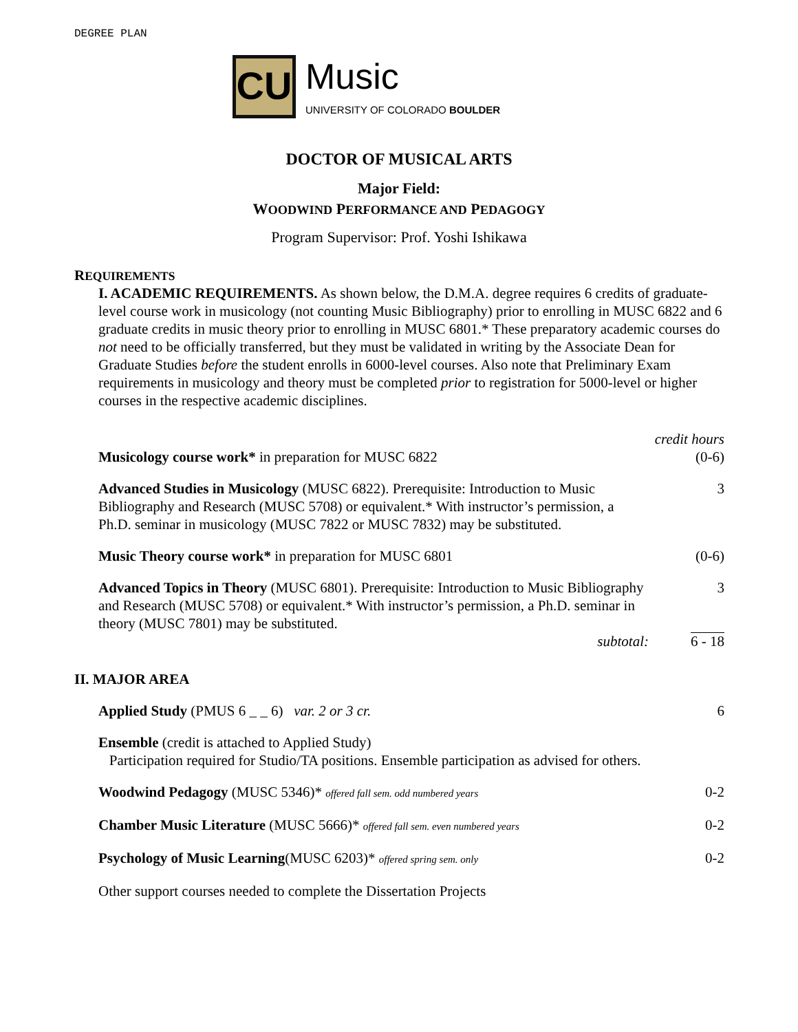DEGREE PLAN
CU
Music
UNIVERSITY OF COLORADO BOULDER
DOCTOR OF MUSICAL ARTS
Major Field:
WOODWIND PERFORMANCE AND PEDAGOGY
Program Supervisor: Prof. Yoshi Ishikawa
REQUIREMENTS
I. ACADEMIC REQUIREMENTS. As shown below, the D.M.A. degree requires 6 credits of graduate-level course work in musicology (not counting Music Bibliography) prior to enrolling in MUSC 6822 and 6 graduate credits in music theory prior to enrolling in MUSC 6801.* These preparatory academic courses do not need to be officially transferred, but they must be validated in writing by the Associate Dean for Graduate Studies before the student enrolls in 6000-level courses. Also note that Preliminary Exam requirements in musicology and theory must be completed prior to registration for 5000-level or higher courses in the respective academic disciplines.
| | credit hours |
| Musicology course work* in preparation for MUSC 6822 | (0-6) |
| Advanced Studies in Musicology (MUSC 6822). Prerequisite: Introduction to Music Bibliography and Research (MUSC 5708) or equivalent.* With instructor’s permission, a Ph.D. seminar in musicology (MUSC 7822 or MUSC 7832) may be substituted. | 3 |
| Music Theory course work* in preparation for MUSC 6801 | (0-6) |
| Advanced Topics in Theory (MUSC 6801). Prerequisite: Introduction to Music Bibliography and Research (MUSC 5708) or equivalent.* With instructor’s permission, a Ph.D. seminar in theory (MUSC 7801) may be substituted. | 3 |
| subtotal: | 6 - 18 |
II. MAJOR AREA
| Applied Study (PMUS 6 _ _ 6) var. 2 or 3 cr. | 6 |
| Ensemble (credit is attached to Applied Study) Participation required for Studio/TA positions. Ensemble participation as advised for others. | |
| Woodwind Pedagogy (MUSC 5346)* offered fall sem. odd numbered years | 0-2 |
| Chamber Music Literature (MUSC 5666)* offered fall sem. even numbered years | 0-2 |
| Psychology of Music Learning (MUSC 6203)* offered spring sem. only | 0-2 |
| Other support courses needed to complete the Dissertation Projects | |